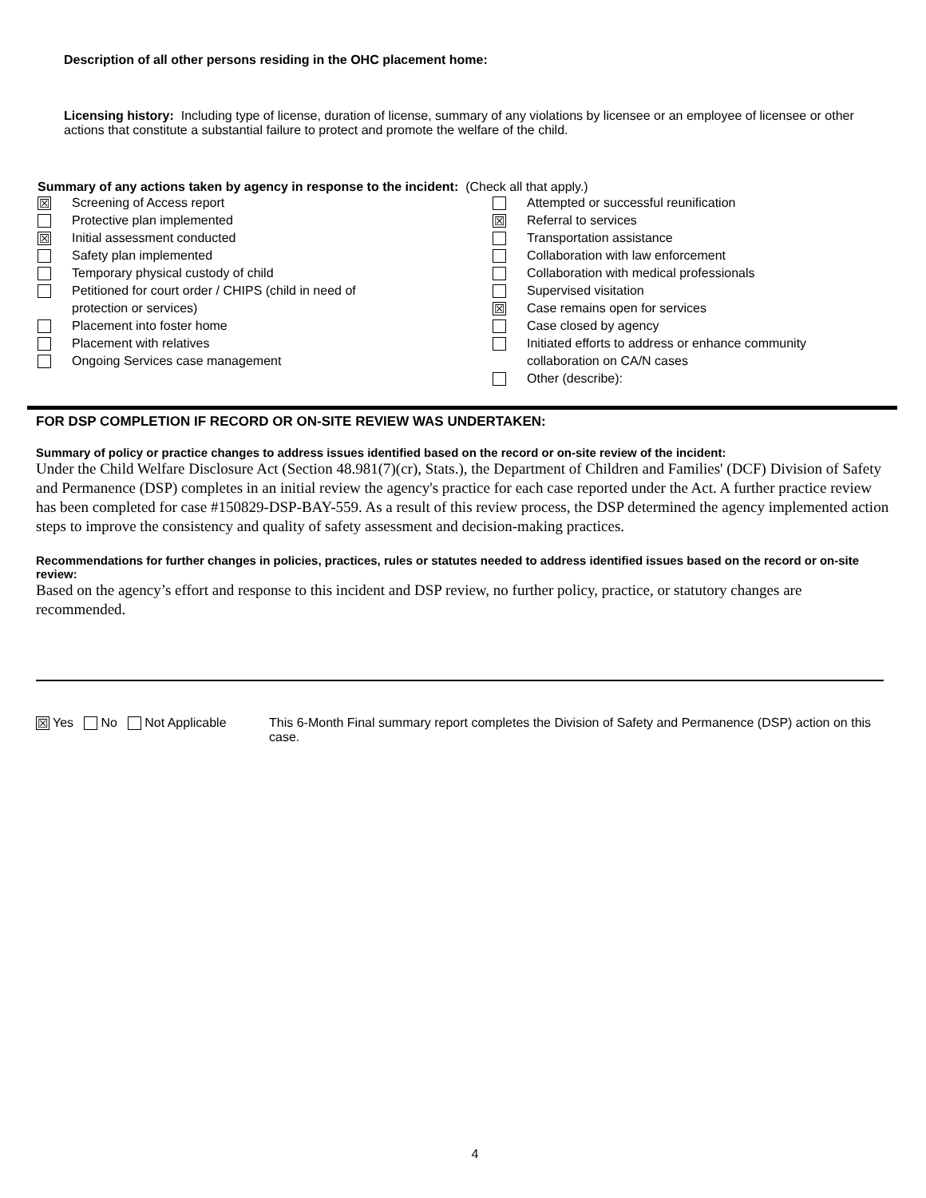Description of all other persons residing in the OHC placement home:
Licensing history: Including type of license, duration of license, summary of any violations by licensee or an employee of licensee or other actions that constitute a substantial failure to protect and promote the welfare of the child.
Summary of any actions taken by agency in response to the incident: (Check all that apply.)
☒ Screening of Access report
Protective plan implemented
☒ Initial assessment conducted
Safety plan implemented
Temporary physical custody of child
Petitioned for court order / CHIPS (child in need of
protection or services)
Placement into foster home
Placement with relatives
Ongoing Services case management
Attempted or successful reunification
☒ Referral to services
Transportation assistance
Collaboration with law enforcement
Collaboration with medical professionals
Supervised visitation
☒ Case remains open for services
Case closed by agency
Initiated efforts to address or enhance community
collaboration on CA/N cases
Other (describe):
FOR DSP COMPLETION IF RECORD OR ON-SITE REVIEW WAS UNDERTAKEN:
Summary of policy or practice changes to address issues identified based on the record or on-site review of the incident:
Under the Child Welfare Disclosure Act (Section 48.981(7)(cr), Stats.), the Department of Children and Families' (DCF) Division of Safety and Permanence (DSP) completes in an initial review the agency's practice for each case reported under the Act. A further practice review has been completed for case #150829-DSP-BAY-559. As a result of this review process, the DSP determined the agency implemented action steps to improve the consistency and quality of safety assessment and decision-making practices.
Recommendations for further changes in policies, practices, rules or statutes needed to address identified issues based on the record or on-site review:
Based on the agency’s effort and response to this incident and DSP review, no further policy, practice, or statutory changes are recommended.
☒ Yes No Not Applicable This 6-Month Final summary report completes the Division of Safety and Permanence (DSP) action on this case.
4